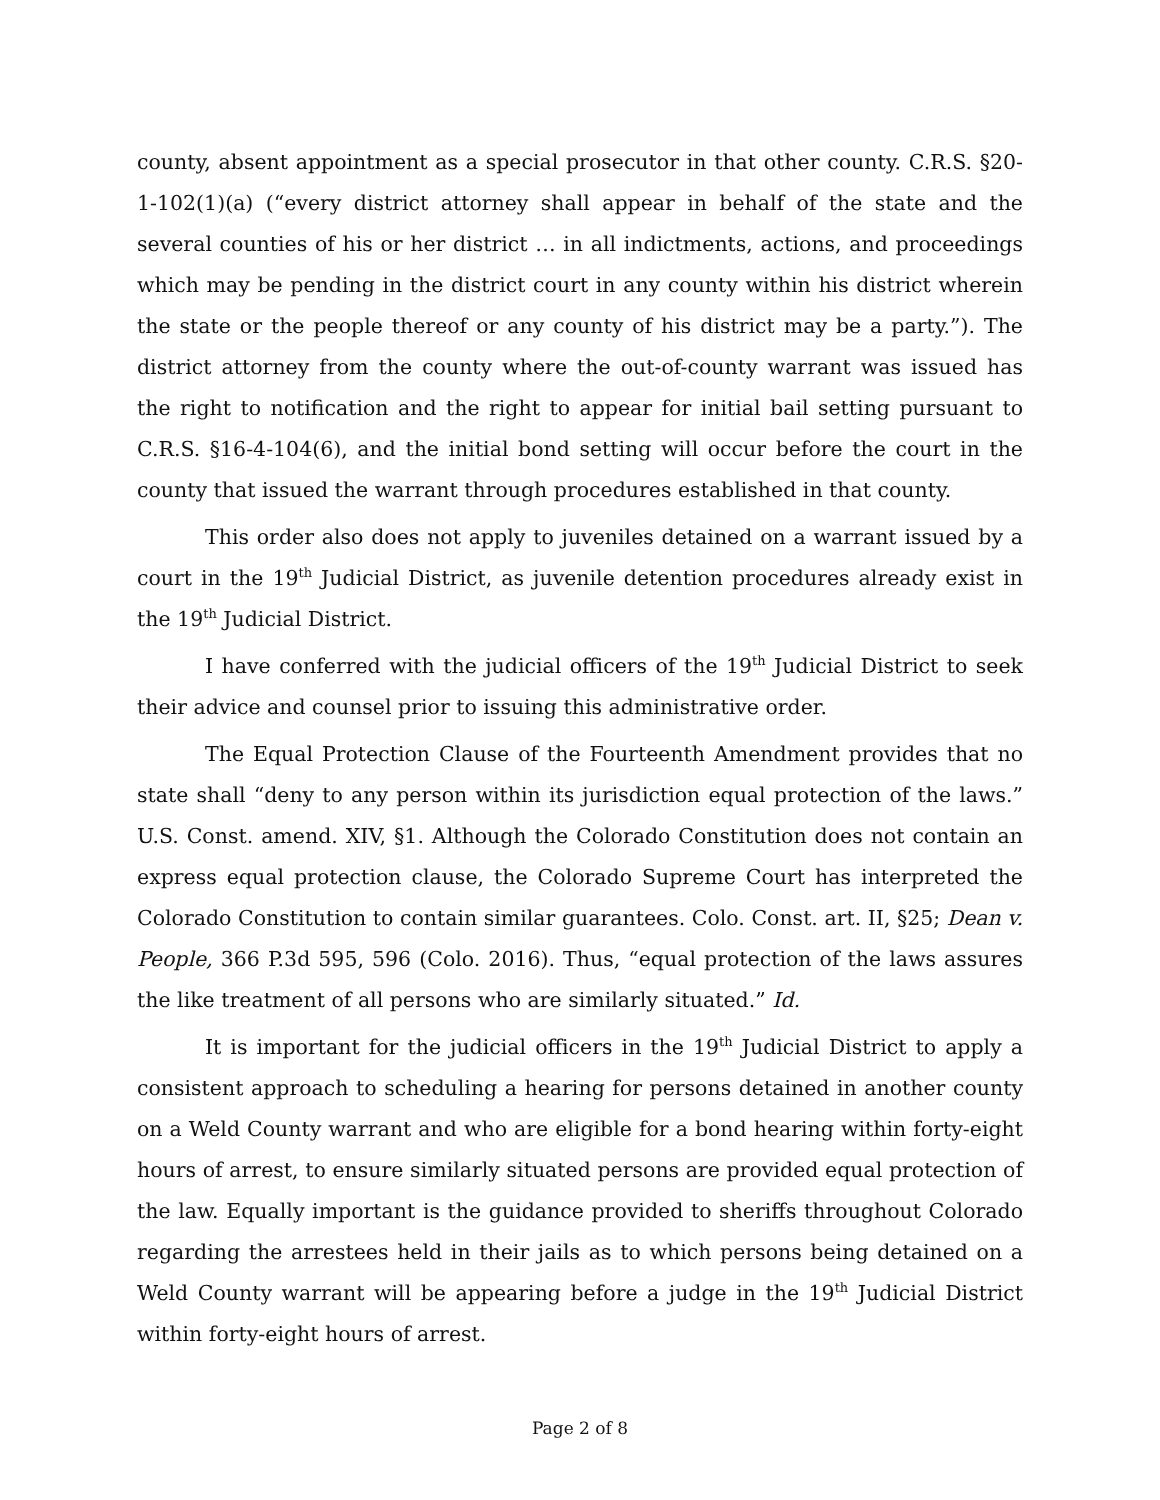county, absent appointment as a special prosecutor in that other county. C.R.S. §20-1-102(1)(a) (“every district attorney shall appear in behalf of the state and the several counties of his or her district … in all indictments, actions, and proceedings which may be pending in the district court in any county within his district wherein the state or the people thereof or any county of his district may be a party.”). The district attorney from the county where the out-of-county warrant was issued has the right to notification and the right to appear for initial bail setting pursuant to C.R.S. §16-4-104(6), and the initial bond setting will occur before the court in the county that issued the warrant through procedures established in that county.
This order also does not apply to juveniles detained on a warrant issued by a court in the 19<sup>th</sup> Judicial District, as juvenile detention procedures already exist in the 19<sup>th</sup> Judicial District.
I have conferred with the judicial officers of the 19<sup>th</sup> Judicial District to seek their advice and counsel prior to issuing this administrative order.
The Equal Protection Clause of the Fourteenth Amendment provides that no state shall “deny to any person within its jurisdiction equal protection of the laws.” U.S. Const. amend. XIV, §1. Although the Colorado Constitution does not contain an express equal protection clause, the Colorado Supreme Court has interpreted the Colorado Constitution to contain similar guarantees. Colo. Const. art. II, §25; Dean v. People, 366 P.3d 595, 596 (Colo. 2016). Thus, “equal protection of the laws assures the like treatment of all persons who are similarly situated.” Id.
It is important for the judicial officers in the 19<sup>th</sup> Judicial District to apply a consistent approach to scheduling a hearing for persons detained in another county on a Weld County warrant and who are eligible for a bond hearing within forty-eight hours of arrest, to ensure similarly situated persons are provided equal protection of the law. Equally important is the guidance provided to sheriffs throughout Colorado regarding the arrestees held in their jails as to which persons being detained on a Weld County warrant will be appearing before a judge in the 19<sup>th</sup> Judicial District within forty-eight hours of arrest.
Page 2 of 8